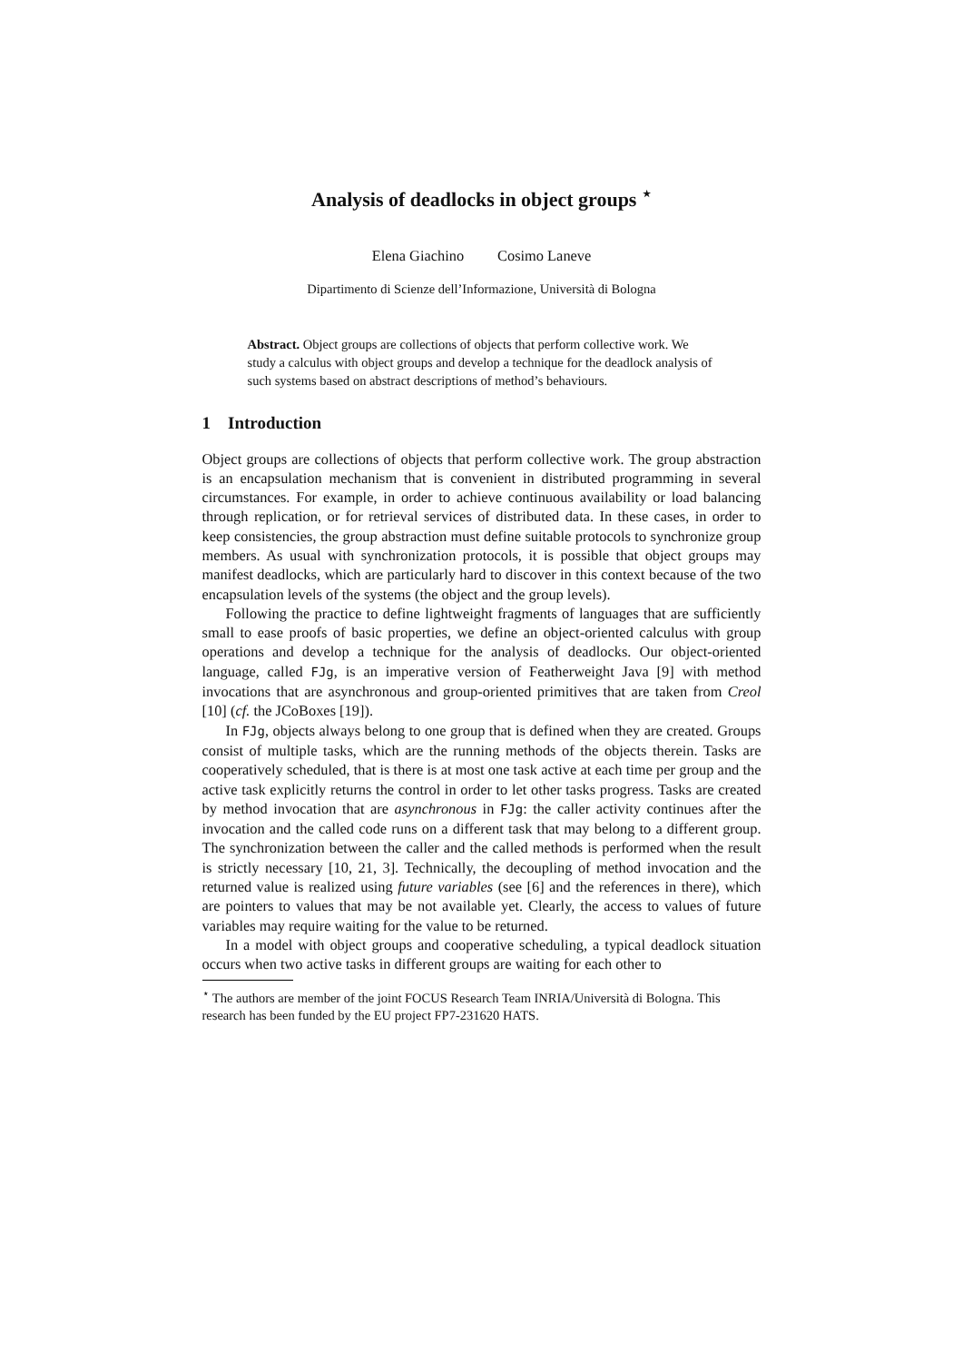Analysis of deadlocks in object groups <sup>⋆</sup>
Elena Giachino Cosimo Laneve
Dipartimento di Scienze dell’Informazione, Università di Bologna
Abstract. Object groups are collections of objects that perform collective work. We study a calculus with object groups and develop a technique for the deadlock analysis of such systems based on abstract descriptions of method’s behaviours.
1 Introduction
Object groups are collections of objects that perform collective work. The group abstraction is an encapsulation mechanism that is convenient in distributed programming in several circumstances. For example, in order to achieve continuous availability or load balancing through replication, or for retrieval services of distributed data. In these cases, in order to keep consistencies, the group abstraction must define suitable protocols to synchronize group members. As usual with synchronization protocols, it is possible that object groups may manifest deadlocks, which are particularly hard to discover in this context because of the two encapsulation levels of the systems (the object and the group levels).
Following the practice to define lightweight fragments of languages that are sufficiently small to ease proofs of basic properties, we define an object-oriented calculus with group operations and develop a technique for the analysis of deadlocks. Our object-oriented language, called FJg, is an imperative version of Featherweight Java [9] with method invocations that are asynchronous and group-oriented primitives that are taken from Creol [10] (cf. the JCoBoxes [19]).
In FJg, objects always belong to one group that is defined when they are created. Groups consist of multiple tasks, which are the running methods of the objects therein. Tasks are cooperatively scheduled, that is there is at most one task active at each time per group and the active task explicitly returns the control in order to let other tasks progress. Tasks are created by method invocation that are asynchronous in FJg: the caller activity continues after the invocation and the called code runs on a different task that may belong to a different group. The synchronization between the caller and the called methods is performed when the result is strictly necessary [10, 21, 3]. Technically, the decoupling of method invocation and the returned value is realized using future variables (see [6] and the references in there), which are pointers to values that may be not available yet. Clearly, the access to values of future variables may require waiting for the value to be returned.
In a model with object groups and cooperative scheduling, a typical deadlock situation occurs when two active tasks in different groups are waiting for each other to
<sup>⋆</sup> The authors are member of the joint FOCUS Research Team INRIA/Università di Bologna. This research has been funded by the EU project FP7-231620 HATS.